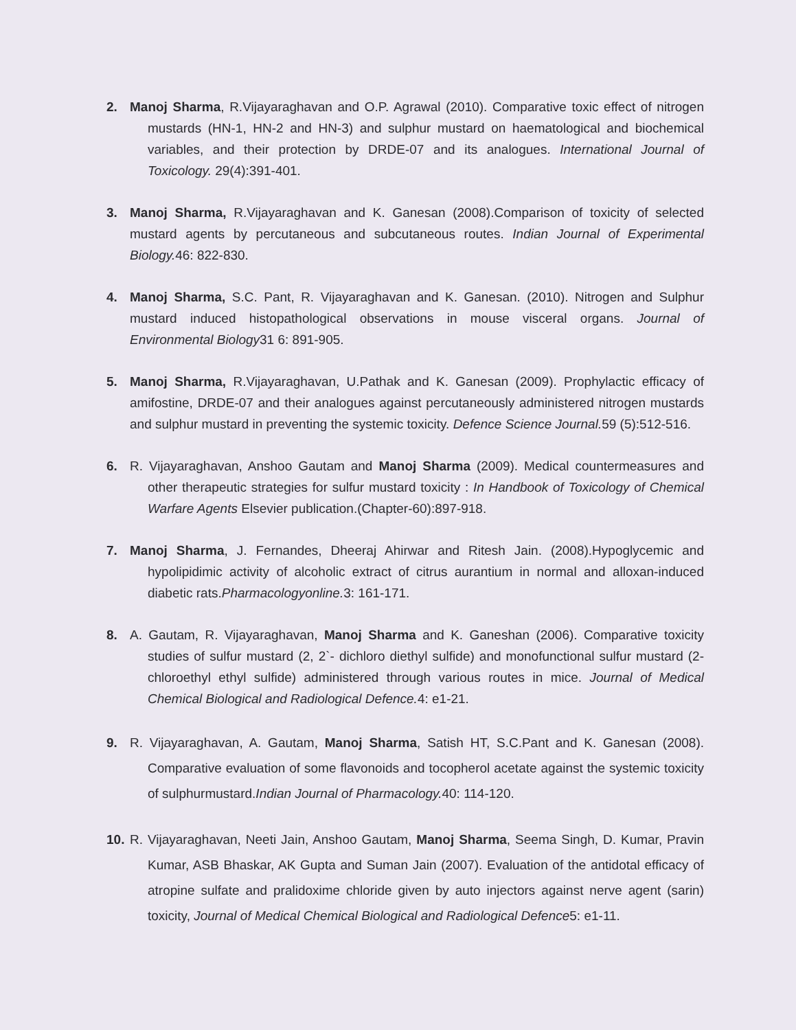2. Manoj Sharma, R.Vijayaraghavan and O.P. Agrawal (2010). Comparative toxic effect of nitrogen mustards (HN-1, HN-2 and HN-3) and sulphur mustard on haematological and biochemical variables, and their protection by DRDE-07 and its analogues. International Journal of Toxicology. 29(4):391-401.
3. Manoj Sharma, R.Vijayaraghavan and K. Ganesan (2008).Comparison of toxicity of selected mustard agents by percutaneous and subcutaneous routes. Indian Journal of Experimental Biology. 46: 822-830.
4. Manoj Sharma, S.C. Pant, R. Vijayaraghavan and K. Ganesan. (2010). Nitrogen and Sulphur mustard induced histopathological observations in mouse visceral organs. Journal of Environmental Biology31 6: 891-905.
5. Manoj Sharma, R.Vijayaraghavan, U.Pathak and K. Ganesan (2009). Prophylactic efficacy of amifostine, DRDE-07 and their analogues against percutaneously administered nitrogen mustards and sulphur mustard in preventing the systemic toxicity. Defence Science Journal. 59 (5):512-516.
6. R. Vijayaraghavan, Anshoo Gautam and Manoj Sharma (2009). Medical countermeasures and other therapeutic strategies for sulfur mustard toxicity : In Handbook of Toxicology of Chemical Warfare Agents Elsevier publication.(Chapter-60):897-918.
7. Manoj Sharma, J. Fernandes, Dheeraj Ahirwar and Ritesh Jain. (2008).Hypoglycemic and hypolipidimic activity of alcoholic extract of citrus aurantium in normal and alloxan-induced diabetic rats.Pharmacologyonline. 3: 161-171.
8. A. Gautam, R. Vijayaraghavan, Manoj Sharma and K. Ganeshan (2006). Comparative toxicity studies of sulfur mustard (2, 2`- dichloro diethyl sulfide) and monofunctional sulfur mustard (2-chloroethyl ethyl sulfide) administered through various routes in mice. Journal of Medical Chemical Biological and Radiological Defence. 4: e1-21.
9. R. Vijayaraghavan, A. Gautam, Manoj Sharma, Satish HT, S.C.Pant and K. Ganesan (2008). Comparative evaluation of some flavonoids and tocopherol acetate against the systemic toxicity of sulphurmustard.Indian Journal of Pharmacology. 40: 114-120.
10.
R. Vijayaraghavan, Neeti Jain, Anshoo Gautam, Manoj Sharma, Seema Singh, D. Kumar, Pravin Kumar, ASB Bhaskar, AK Gupta and Suman Jain (2007). Evaluation of the antidotal efficacy of atropine sulfate and pralidoxime chloride given by auto injectors against nerve agent (sarin) toxicity, Journal of Medical Chemical Biological and Radiological Defence5: e1-11.